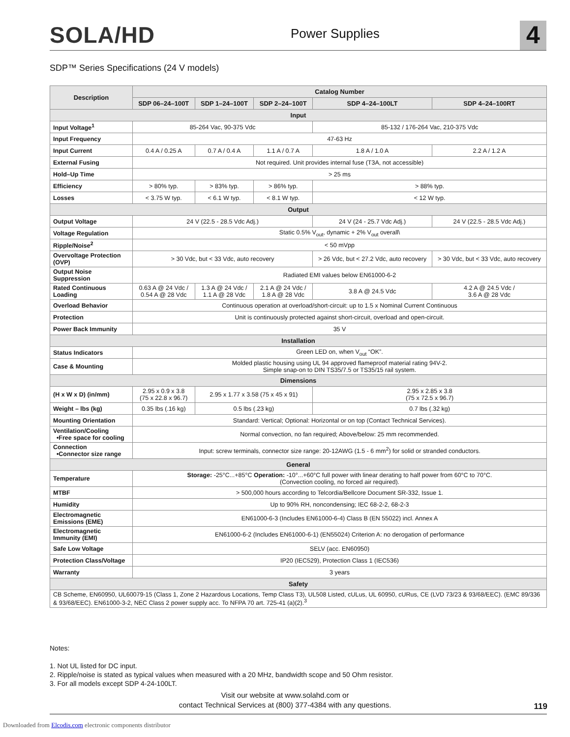SOLA/HD
Power Supplies
4
SDP™ Series Specifications (24 V models)
| Description | Catalog Number | | | | |
| --- | --- | --- | --- | --- | --- |
| | SDP 06–24–100T | SDP 1–24–100T | SDP 2–24–100T | SDP 4–24–100LT | SDP 4–24–100RT |
| Input | | | | | |
| Input Voltage<sup>1</sup> | 85-264 Vac, 90-375 Vdc | | | 85-132 / 176-264 Vac, 210-375 Vdc | |
| Input Frequency | 47-63 Hz | | | | |
| Input Current | 0.4 A / 0.25 A | 0.7 A / 0.4 A | 1.1 A / 0.7 A | 1.8 A / 1.0 A | 2.2 A / 1.2 A |
| External Fusing | Not required. Unit provides internal fuse (T3A, not accessible) | | | | |
| Hold–Up Time | > 25 ms | | | | |
| Efficiency | > 80% typ. | > 83% typ. | > 86% typ. | > 88% typ. | |
| Losses | < 3.75 W typ. | < 6.1 W typ. | < 8.1 W typ. | < 12 W typ. | |
| Output | | | | | |
| Output Voltage | 24 V (22.5 - 28.5 Vdc Adj.) | | | 24 V (24 - 25.7 Vdc Adj.) | 24 V (22.5 - 28.5 Vdc Adj.) |
| Voltage Regulation | Static 0.5% V<sub>out</sub>, dynamic + 2% V<sub>out</sub> overall\ | | | | |
| Ripple/Noise<sup>2</sup> | < 50 mVpp | | | | |
| Overvoltage Protection (OVP) | > 30 Vdc, but < 33 Vdc, auto recovery | | | > 26 Vdc, but < 27.2 Vdc, auto recovery | > 30 Vdc, but < 33 Vdc, auto recovery |
| Output Noise Suppression | Radiated EMI values below EN61000-6-2 | | | | |
| Rated Continuous Loading | 0.63 A @ 24 Vdc / 0.54 A @ 28 Vdc | 1.3 A @ 24 Vdc / 1.1 A @ 28 Vdc | 2.1 A @ 24 Vdc / 1.8 A @ 28 Vdc | 3.8 A @ 24.5 Vdc | 4.2 A @ 24.5 Vdc / 3.6 A @ 28 Vdc |
| Overload Behavior | Continuous operation at overload/short-circuit: up to 1.5 x Nominal Current Continuous | | | | |
| Protection | Unit is continuously protected against short-circuit, overload and open-circuit. | | | | |
| Power Back Immunity | 35 V | | | | |
| Installation | | | | | |
| Status Indicators | Green LED on, when V<sub>out</sub> “OK”. | | | | |
| Case & Mounting | Molded plastic housing using UL 94 approved flameproof material rating 94V-2. Simple snap-on to DIN TS35/7.5 or TS35/15 rail system. | | | | |
| Dimensions | | | | | |
| (H x W x D) (in/mm) | 2.95 x 0.9 x 3.8 (75 x 22.8 x 96.7) | 2.95 x 1.77 x 3.58 (75 x 45 x 91) | | 2.95 x 2.85 x 3.8 (75 x 72.5 x 96.7) | |
| Weight – lbs (kg) | 0.35 lbs (.16 kg) | 0.5 lbs (.23 kg) | | 0.7 lbs (.32 kg) | |
| Mounting Orientation | Standard: Vertical; Optional: Horizontal or on top (Contact Technical Services). | | | | |
| Ventilation/Cooling •Free space for cooling | Normal convection, no fan required; Above/below: 25 mm recommended. | | | | |
| Connection •Connector size range | Input: screw terminals, connector size range: 20-12AWG (1.5 - 6 mm<sup>2</sup>) for solid or stranded conductors. | | | | |
| General | | | | | |
| Temperature | Storage: -25°C...+85°C Operation: -10°...+60°C full power with linear derating to half power from 60°C to 70°C. (Convection cooling, no forced air required). | | | | |
| MTBF | > 500,000 hours according to Telcordia/Bellcore Document SR-332, Issue 1. | | | | |
| Humidity | Up to 90% RH, noncondensing; IEC 68-2-2, 68-2-3 | | | | |
| Electromagnetic Emissions (EME) | EN61000-6-3 (Includes EN61000-6-4) Class B (EN 55022) incl. Annex A | | | | |
| Electromagnetic Immunity (EMI) | EN61000-6-2 (Includes EN61000-6-1) (EN55024) Criterion A: no derogation of performance | | | | |
| Safe Low Voltage | SELV (acc. EN60950) | | | | |
| Protection Class/Voltage | IP20 (IEC529), Protection Class 1 (IEC536) | | | | |
| Warranty | 3 years | | | | |
| Safety | | | | | |
| CB Scheme, EN60950, UL60079-15 (Class 1, Zone 2 Hazardous Locations, Temp Class T3), UL508 Listed, cULus, UL 60950, cURus, CE (LVD 73/23 & 93/68/EEC). (EMC 89/336 & 93/68/EEC). EN61000-3-2, NEC Class 2 power supply acc. To NFPA 70 art. 725-41 (a)(2).<sup>3</sup> | | | | | |
Notes:
1. Not UL listed for DC input.
2. Ripple/noise is stated as typical values when measured with a 20 MHz, bandwidth scope and 50 Ohm resistor.
3. For all models except SDP 4-24-100LT.
Visit our website at www.solahd.com or
contact Technical Services at (800) 377-4384 with any questions.
119
Downloaded from Elcodis.com electronic components distributor